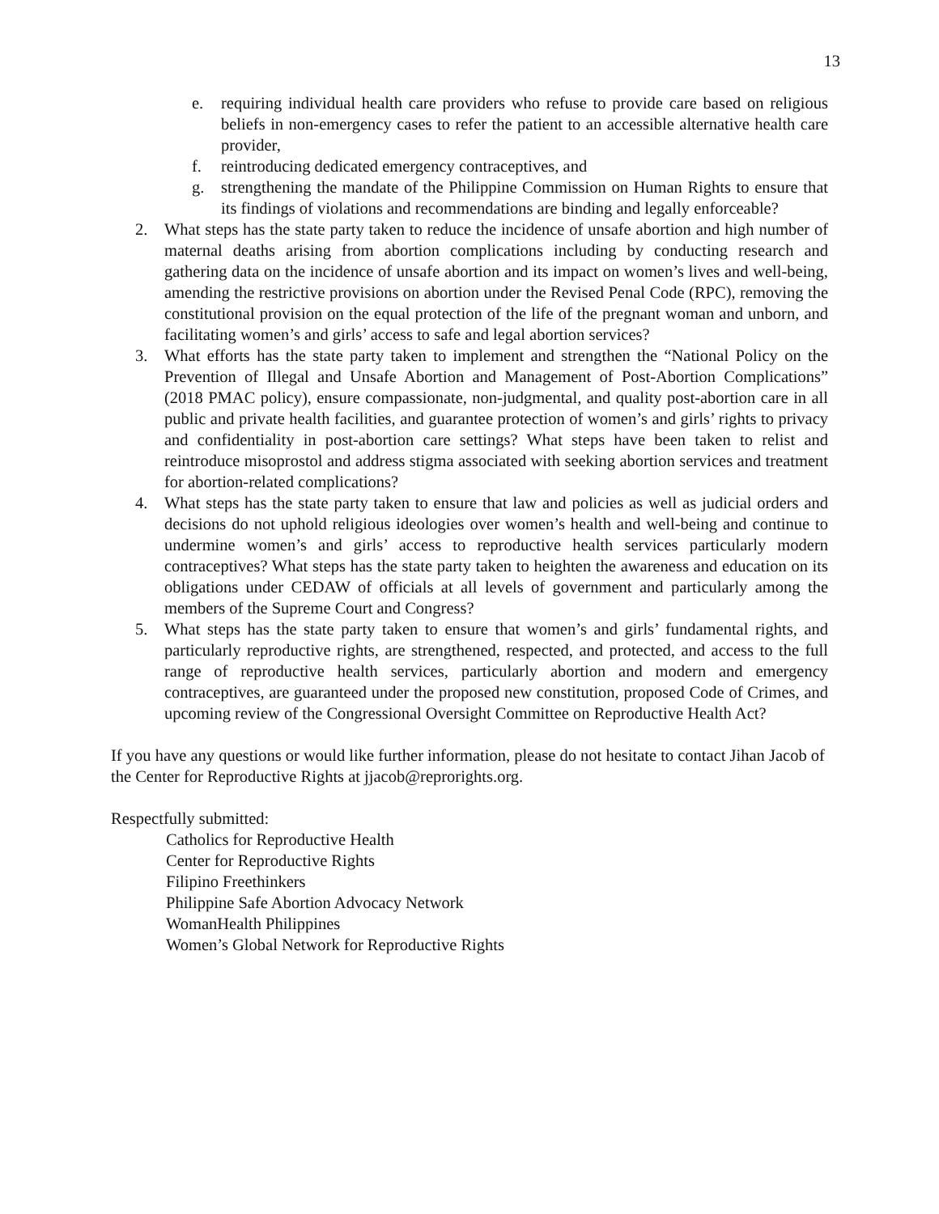13
e. requiring individual health care providers who refuse to provide care based on religious beliefs in non-emergency cases to refer the patient to an accessible alternative health care provider,
f. reintroducing dedicated emergency contraceptives, and
g. strengthening the mandate of the Philippine Commission on Human Rights to ensure that its findings of violations and recommendations are binding and legally enforceable?
2. What steps has the state party taken to reduce the incidence of unsafe abortion and high number of maternal deaths arising from abortion complications including by conducting research and gathering data on the incidence of unsafe abortion and its impact on women’s lives and well-being, amending the restrictive provisions on abortion under the Revised Penal Code (RPC), removing the constitutional provision on the equal protection of the life of the pregnant woman and unborn, and facilitating women’s and girls’ access to safe and legal abortion services?
3. What efforts has the state party taken to implement and strengthen the “National Policy on the Prevention of Illegal and Unsafe Abortion and Management of Post-Abortion Complications” (2018 PMAC policy), ensure compassionate, non-judgmental, and quality post-abortion care in all public and private health facilities, and guarantee protection of women’s and girls’ rights to privacy and confidentiality in post-abortion care settings? What steps have been taken to relist and reintroduce misoprostol and address stigma associated with seeking abortion services and treatment for abortion-related complications?
4. What steps has the state party taken to ensure that law and policies as well as judicial orders and decisions do not uphold religious ideologies over women’s health and well-being and continue to undermine women’s and girls’ access to reproductive health services particularly modern contraceptives? What steps has the state party taken to heighten the awareness and education on its obligations under CEDAW of officials at all levels of government and particularly among the members of the Supreme Court and Congress?
5. What steps has the state party taken to ensure that women’s and girls’ fundamental rights, and particularly reproductive rights, are strengthened, respected, and protected, and access to the full range of reproductive health services, particularly abortion and modern and emergency contraceptives, are guaranteed under the proposed new constitution, proposed Code of Crimes, and upcoming review of the Congressional Oversight Committee on Reproductive Health Act?
If you have any questions or would like further information, please do not hesitate to contact Jihan Jacob of the Center for Reproductive Rights at jjacob@reprorights.org.
Respectfully submitted:
Catholics for Reproductive Health
Center for Reproductive Rights
Filipino Freethinkers
Philippine Safe Abortion Advocacy Network
WomanHealth Philippines
Women’s Global Network for Reproductive Rights